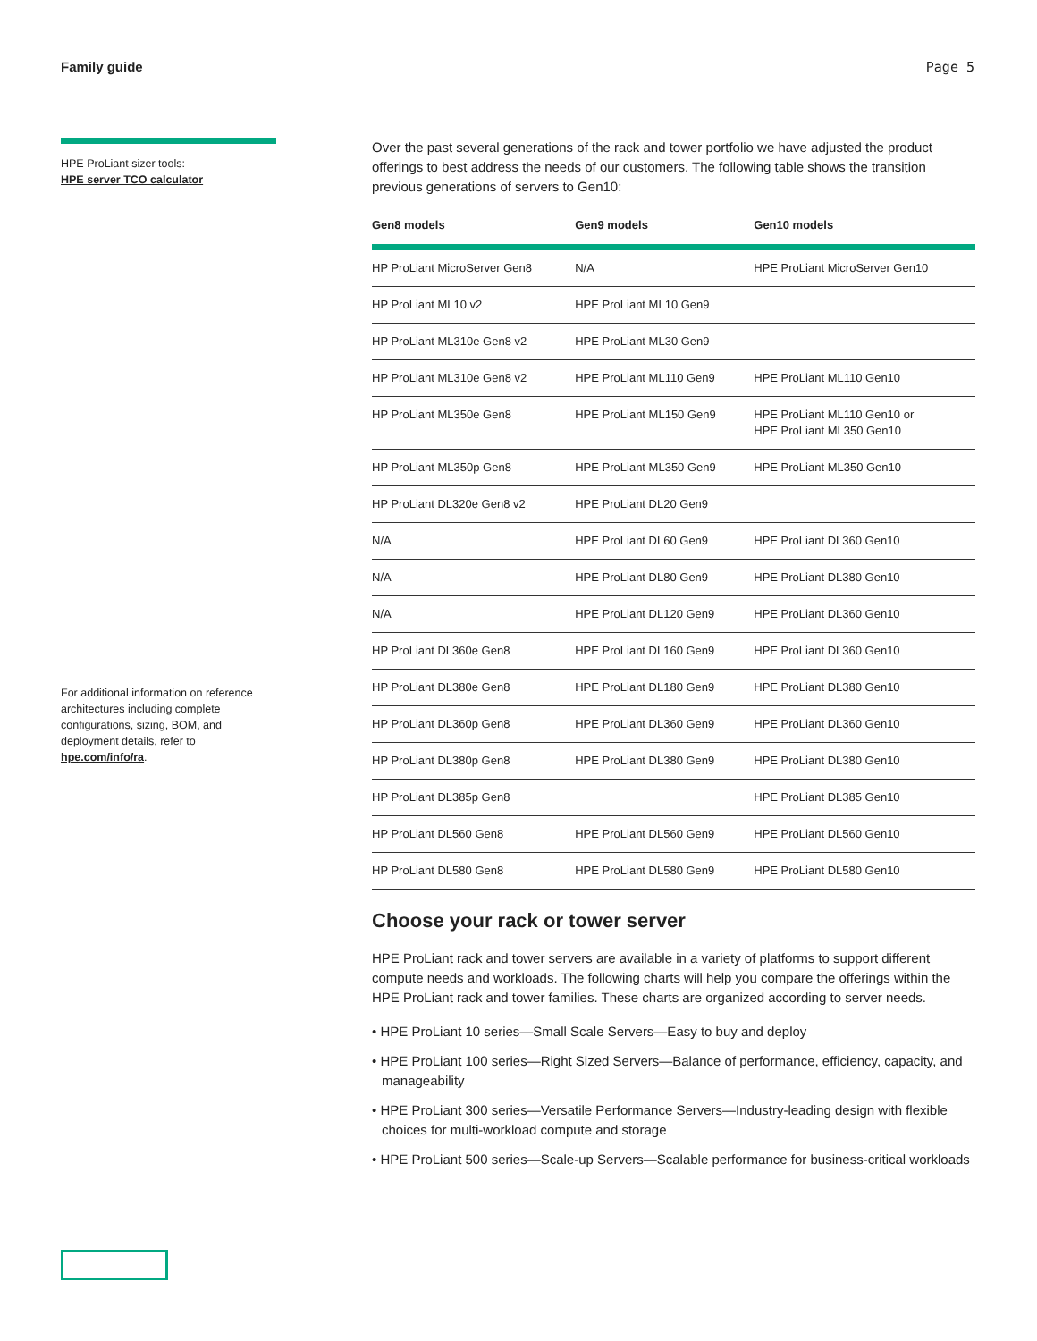Family guide Page 5
HPE ProLiant sizer tools:
HPE server TCO calculator
For additional information on reference architectures including complete configurations, sizing, BOM, and deployment details, refer to hpe.com/info/ra.
Over the past several generations of the rack and tower portfolio we have adjusted the product offerings to best address the needs of our customers. The following table shows the transition previous generations of servers to Gen10:
| Gen8 models | Gen9 models | Gen10 models |
| --- | --- | --- |
| HP ProLiant MicroServer Gen8 | N/A | HPE ProLiant MicroServer Gen10 |
| HP ProLiant ML10 v2 | HPE ProLiant ML10 Gen9 | |
| HP ProLiant ML310e Gen8 v2 | HPE ProLiant ML30 Gen9 | |
| HP ProLiant ML310e Gen8 v2 | HPE ProLiant ML110 Gen9 | HPE ProLiant ML110 Gen10 |
| HP ProLiant ML350e Gen8 | HPE ProLiant ML150 Gen9 | HPE ProLiant ML110 Gen10 or HPE ProLiant ML350 Gen10 |
| HP ProLiant ML350p Gen8 | HPE ProLiant ML350 Gen9 | HPE ProLiant ML350 Gen10 |
| HP ProLiant DL320e Gen8 v2 | HPE ProLiant DL20 Gen9 | |
| N/A | HPE ProLiant DL60 Gen9 | HPE ProLiant DL360 Gen10 |
| N/A | HPE ProLiant DL80 Gen9 | HPE ProLiant DL380 Gen10 |
| N/A | HPE ProLiant DL120 Gen9 | HPE ProLiant DL360 Gen10 |
| HP ProLiant DL360e Gen8 | HPE ProLiant DL160 Gen9 | HPE ProLiant DL360 Gen10 |
| HP ProLiant DL380e Gen8 | HPE ProLiant DL180 Gen9 | HPE ProLiant DL380 Gen10 |
| HP ProLiant DL360p Gen8 | HPE ProLiant DL360 Gen9 | HPE ProLiant DL360 Gen10 |
| HP ProLiant DL380p Gen8 | HPE ProLiant DL380 Gen9 | HPE ProLiant DL380 Gen10 |
| HP ProLiant DL385p Gen8 | | HPE ProLiant DL385 Gen10 |
| HP ProLiant DL560 Gen8 | HPE ProLiant DL560 Gen9 | HPE ProLiant DL560 Gen10 |
| HP ProLiant DL580 Gen8 | HPE ProLiant DL580 Gen9 | HPE ProLiant DL580 Gen10 |
Choose your rack or tower server
HPE ProLiant rack and tower servers are available in a variety of platforms to support different compute needs and workloads. The following charts will help you compare the offerings within the HPE ProLiant rack and tower families. These charts are organized according to server needs.
• HPE ProLiant 10 series—Small Scale Servers—Easy to buy and deploy
• HPE ProLiant 100 series—Right Sized Servers—Balance of performance, efficiency, capacity, and manageability
• HPE ProLiant 300 series—Versatile Performance Servers—Industry-leading design with flexible choices for multi-workload compute and storage
• HPE ProLiant 500 series—Scale-up Servers—Scalable performance for business-critical workloads